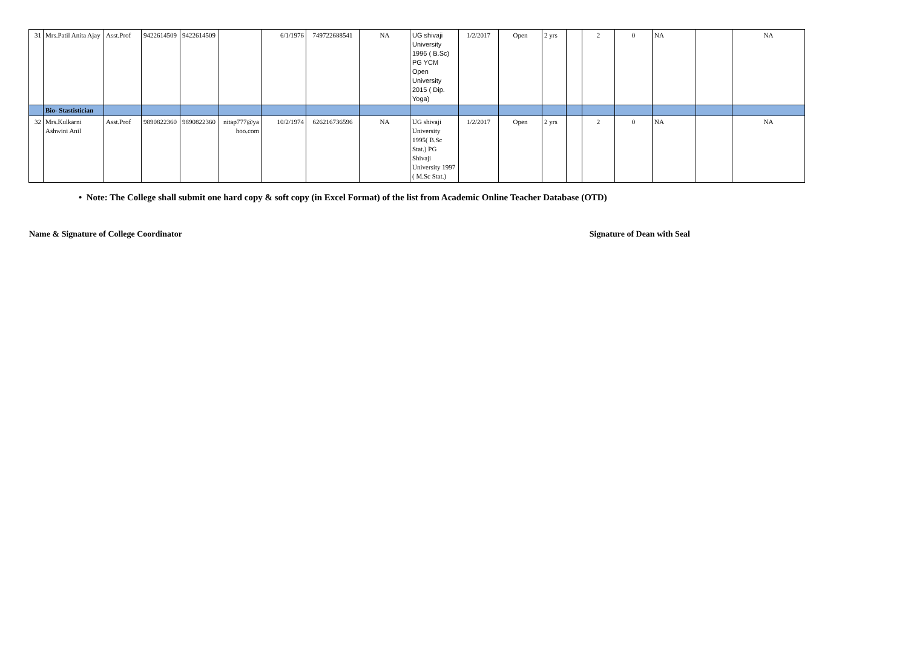| 31 | Mrs.Patil Anita Ajay | Asst.Prof | 9422614509 | 9422614509 | | 6/1/1976 | 749722688541 | NA | UG shivaji University 1996 ( B.Sc) PG YCM Open University 2015 ( Dip. Yoga) | 1/2/2017 | Open | 2 yrs | | 2 | 0 | NA | | NA |
| | Bio- Stastistician | | | | | | | | | | | | | | | | | |
| 32 | Mrs.Kulkarni Ashwini Anil | Asst.Prof | 9890822360 | 9890822360 | nitap777@ya hoo.com | 10/2/1974 | 626216736596 | NA | UG shivaji University 1995( B.Sc Stat.) PG Shivaji University 1997 ( M.Sc Stat.) | 1/2/2017 | Open | 2 yrs | | 2 | 0 | NA | | NA |
• Note: The College shall submit one hard copy & soft copy (in Excel Format) of the list from Academic Online Teacher Database (OTD)
Name & Signature of College Coordinator Signature of Dean with Seal